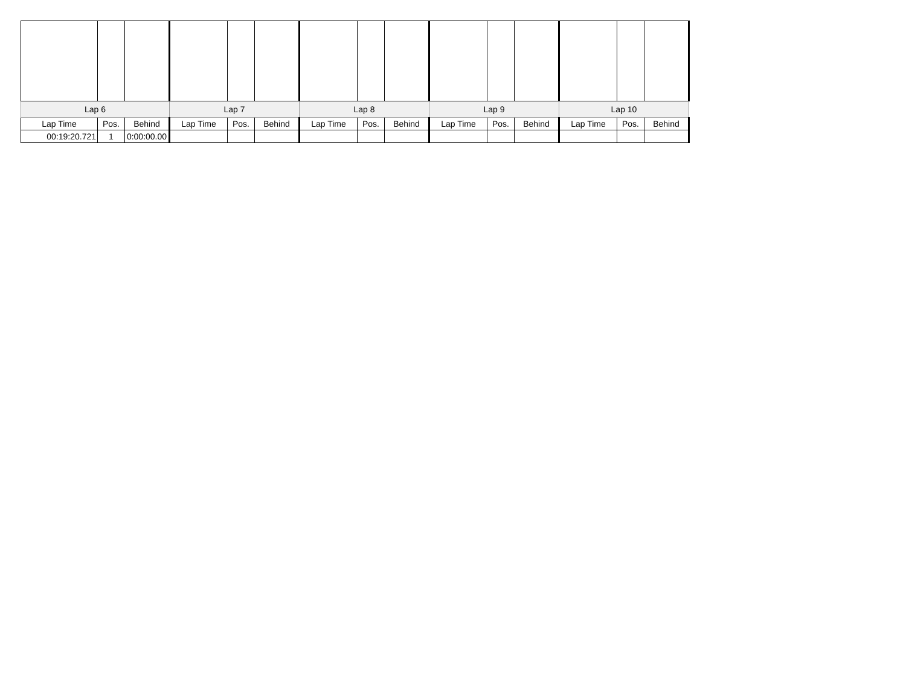| Lap 6 | | | Lap 7 | | | Lap 8 | | | Lap 9 | | | Lap 10 | | |
| --- | --- | --- | --- | --- | --- | --- | --- | --- | --- | --- | --- | --- | --- | --- |
| Lap Time | Pos. | Behind | Lap Time | Pos. | Behind | Lap Time | Pos. | Behind | Lap Time | Pos. | Behind | Lap Time | Pos. | Behind |
| 00:19:20.721 | 1 | 0:00:00.00 | | | | | | | | | | | | |